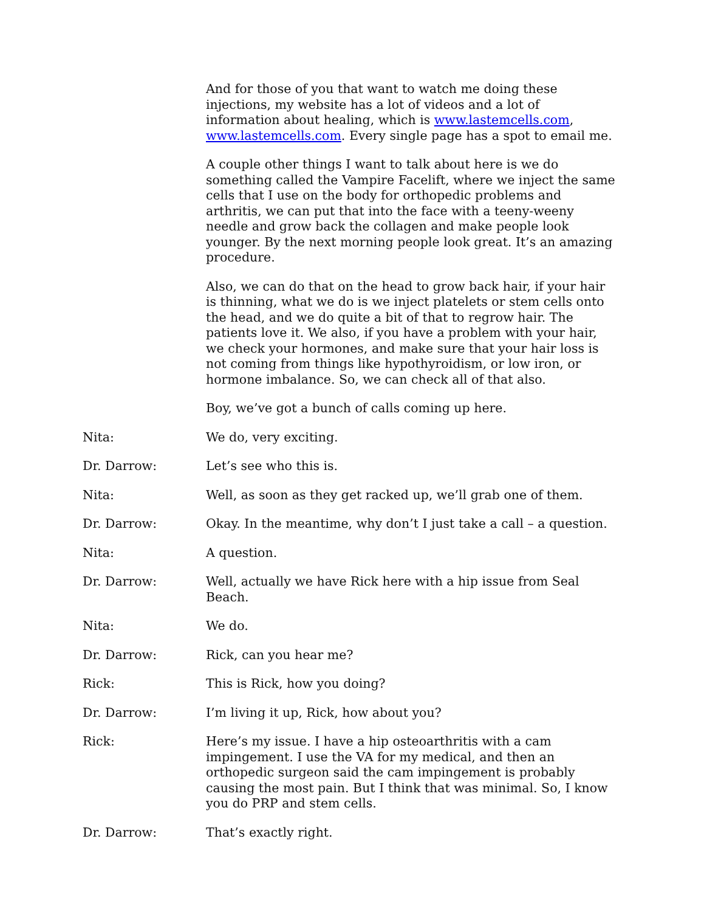And for those of you that want to watch me doing these injections, my website has a lot of videos and a lot of information about healing, which is www.lastemcells.com, www.lastemcells.com. Every single page has a spot to email me.
A couple other things I want to talk about here is we do something called the Vampire Facelift, where we inject the same cells that I use on the body for orthopedic problems and arthritis, we can put that into the face with a teeny-weeny needle and grow back the collagen and make people look younger. By the next morning people look great. It’s an amazing procedure.
Also, we can do that on the head to grow back hair, if your hair is thinning, what we do is we inject platelets or stem cells onto the head, and we do quite a bit of that to regrow hair. The patients love it. We also, if you have a problem with your hair, we check your hormones, and make sure that your hair loss is not coming from things like hypothyroidism, or low iron, or hormone imbalance. So, we can check all of that also.
Boy, we’ve got a bunch of calls coming up here.
Nita: We do, very exciting.
Dr. Darrow: Let’s see who this is.
Nita: Well, as soon as they get racked up, we’ll grab one of them.
Dr. Darrow: Okay. In the meantime, why don’t I just take a call – a question.
Nita: A question.
Dr. Darrow: Well, actually we have Rick here with a hip issue from Seal Beach.
Nita: We do.
Dr. Darrow: Rick, can you hear me?
Rick: This is Rick, how you doing?
Dr. Darrow: I’m living it up, Rick, how about you?
Rick: Here’s my issue. I have a hip osteoarthritis with a cam impingement. I use the VA for my medical, and then an orthopedic surgeon said the cam impingement is probably causing the most pain. But I think that was minimal. So, I know you do PRP and stem cells.
Dr. Darrow: That’s exactly right.